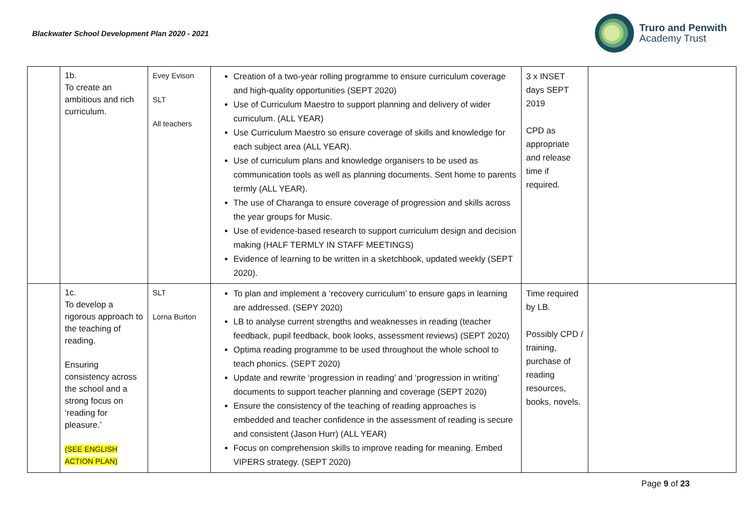Blackwater School Development Plan 2020 - 2021
Truro and Penwith
Academy Trust
| | 1b. To create an ambitious and rich curriculum. | Evey Evison SLT All teachers | Creation of a two-year rolling programme to ensure curriculum coverage and high-quality opportunities (SEPT 2020) Use of Curriculum Maestro to support planning and delivery of wider curriculum. (ALL YEAR) Use Curriculum Maestro so ensure coverage of skills and knowledge for each subject area (ALL YEAR). Use of curriculum plans and knowledge organisers to be used as communication tools as well as planning documents. Sent home to parents termly (ALL YEAR). The use of Charanga to ensure coverage of progression and skills across the year groups for Music. Use of evidence-based research to support curriculum design and decision making (HALF TERMLY IN STAFF MEETINGS) Evidence of learning to be written in a sketchbook, updated weekly (SEPT 2020). | 3 x INSET days SEPT 2019 CPD as appropriate and release time if required. | |
| | 1c. To develop a rigorous approach to the teaching of reading. Ensuring consistency across the school and a strong focus on ‘reading for pleasure.’ (SEE ENGLISH ACTION PLAN) | SLT Lorna Burton | To plan and implement a ‘recovery curriculum’ to ensure gaps in learning are addressed. (SEPY 2020) LB to analyse current strengths and weaknesses in reading (teacher feedback, pupil feedback, book looks, assessment reviews) (SEPT 2020) Optima reading programme to be used throughout the whole school to teach phonics. (SEPT 2020) Update and rewrite ‘progression in reading’ and ‘progression in writing’ documents to support teacher planning and coverage (SEPT 2020) Ensure the consistency of the teaching of reading approaches is embedded and teacher confidence in the assessment of reading is secure and consistent (Jason Hurr) (ALL YEAR) Focus on comprehension skills to improve reading for meaning. Embed VIPERS strategy. (SEPT 2020) | Time required by LB. Possibly CPD / training, purchase of reading resources, books, novels. | |
Page 9 of 23